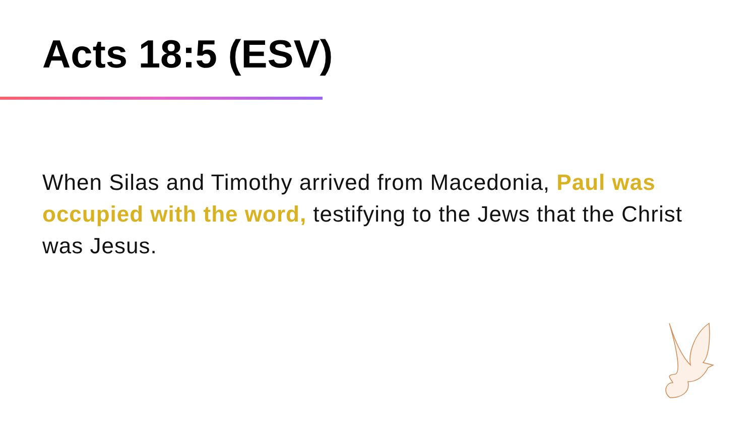Acts 18:5 (ESV)
When Silas and Timothy arrived from Macedonia, Paul was occupied with the word, testifying to the Jews that the Christ was Jesus.